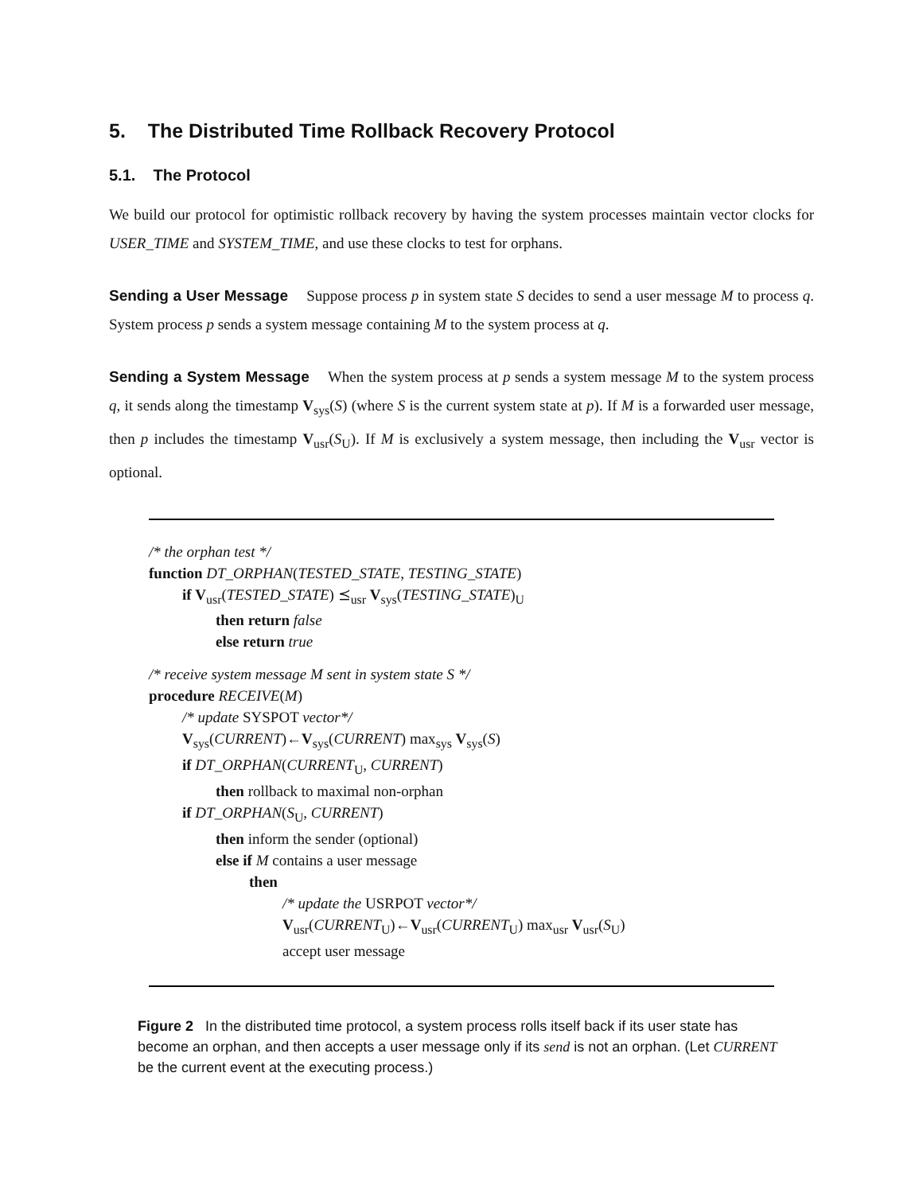5. The Distributed Time Rollback Recovery Protocol
5.1. The Protocol
We build our protocol for optimistic rollback recovery by having the system processes maintain vector clocks for USER_TIME and SYSTEM_TIME, and use these clocks to test for orphans.
Sending a User Message Suppose process p in system state S decides to send a user message M to process q. System process p sends a system message containing M to the system process at q.
Sending a System Message When the system process at p sends a system message M to the system process q, it sends along the timestamp V<sub>sys</sub>(S) (where S is the current system state at p). If M is a forwarded user message, then p includes the timestamp V<sub>usr</sub>(S<sub>U</sub>). If M is exclusively a system message, then including the V<sub>usr</sub> vector is optional.
/* the orphan test */
function DT_ORPHAN(TESTED_STATE, TESTING_STATE)
if V<sub>usr</sub>(TESTED_STATE) ⪯<sub>usr</sub> V<sub>sys</sub>(TESTING_STATE)<sub>U</sub>
then return false
else return true
/* receive system message M sent in system state S */
procedure RECEIVE(M)
/* update SYSPOT vector*/
V<sub>sys</sub>(CURRENT)←V<sub>sys</sub>(CURRENT) max<sub>sys</sub> V<sub>sys</sub>(S)
if DT_ORPHAN(CURRENT<sub>U</sub>, CURRENT)
then rollback to maximal non-orphan
if DT_ORPHAN(S<sub>U</sub>, CURRENT)
then inform the sender (optional)
else if M contains a user message
then
/* update the USRPOT vector*/
V<sub>usr</sub>(CURRENT<sub>U</sub>)←V<sub>usr</sub>(CURRENT<sub>U</sub>) max<sub>usr</sub> V<sub>usr</sub>(S<sub>U</sub>)
accept user message
Figure 2 In the distributed time protocol, a system process rolls itself back if its user state has become an orphan, and then accepts a user message only if its send is not an orphan. (Let CURRENT be the current event at the executing process.)